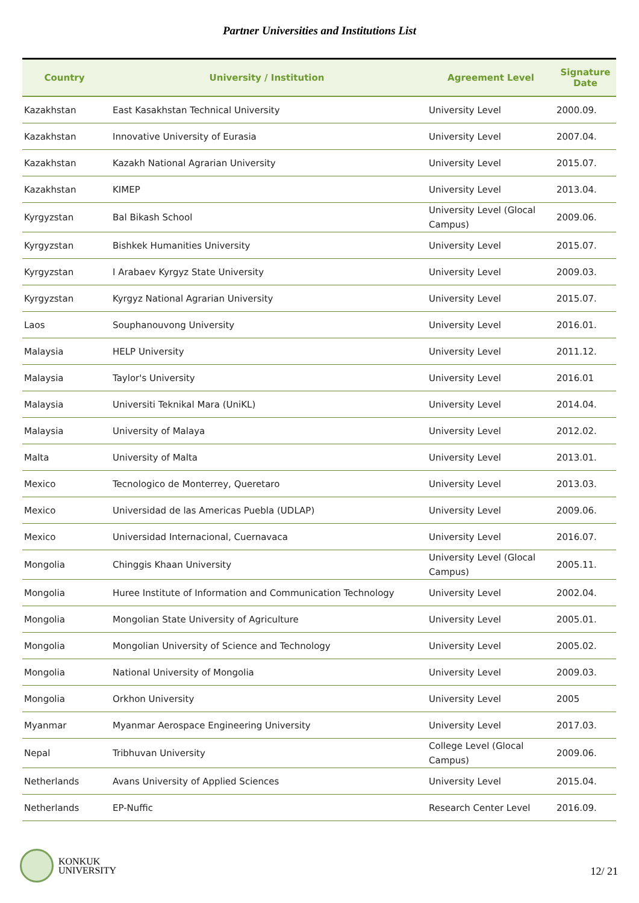Partner Universities and Institutions List
| Country | University / Institution | Agreement Level | Signature Date |
| --- | --- | --- | --- |
| Kazakhstan | East Kasakhstan Technical University | University Level | 2000.09. |
| Kazakhstan | Innovative University of Eurasia | University Level | 2007.04. |
| Kazakhstan | Kazakh National Agrarian University | University Level | 2015.07. |
| Kazakhstan | KIMEP | University Level | 2013.04. |
| Kyrgyzstan | Bal Bikash School | University Level (Glocal Campus) | 2009.06. |
| Kyrgyzstan | Bishkek Humanities University | University Level | 2015.07. |
| Kyrgyzstan | I Arabaev Kyrgyz State University | University Level | 2009.03. |
| Kyrgyzstan | Kyrgyz National Agrarian University | University Level | 2015.07. |
| Laos | Souphanouvong University | University Level | 2016.01. |
| Malaysia | HELP University | University Level | 2011.12. |
| Malaysia | Taylor's University | University Level | 2016.01 |
| Malaysia | Universiti Teknikal Mara (UniKL) | University Level | 2014.04. |
| Malaysia | University of Malaya | University Level | 2012.02. |
| Malta | University of Malta | University Level | 2013.01. |
| Mexico | Tecnologico de Monterrey, Queretaro | University Level | 2013.03. |
| Mexico | Universidad de las Americas Puebla (UDLAP) | University Level | 2009.06. |
| Mexico | Universidad Internacional, Cuernavaca | University Level | 2016.07. |
| Mongolia | Chinggis Khaan University | University Level (Glocal Campus) | 2005.11. |
| Mongolia | Huree Institute of Information and Communication Technology | University Level | 2002.04. |
| Mongolia | Mongolian State University of Agriculture | University Level | 2005.01. |
| Mongolia | Mongolian University of Science and Technology | University Level | 2005.02. |
| Mongolia | National University of Mongolia | University Level | 2009.03. |
| Mongolia | Orkhon University | University Level | 2005 |
| Myanmar | Myanmar Aerospace Engineering University | University Level | 2017.03. |
| Nepal | Tribhuvan University | College Level (Glocal Campus) | 2009.06. |
| Netherlands | Avans University of Applied Sciences | University Level | 2015.04. |
| Netherlands | EP-Nuffic | Research Center Level | 2016.09. |
KONKUK
UNIVERSITY
12/ 21